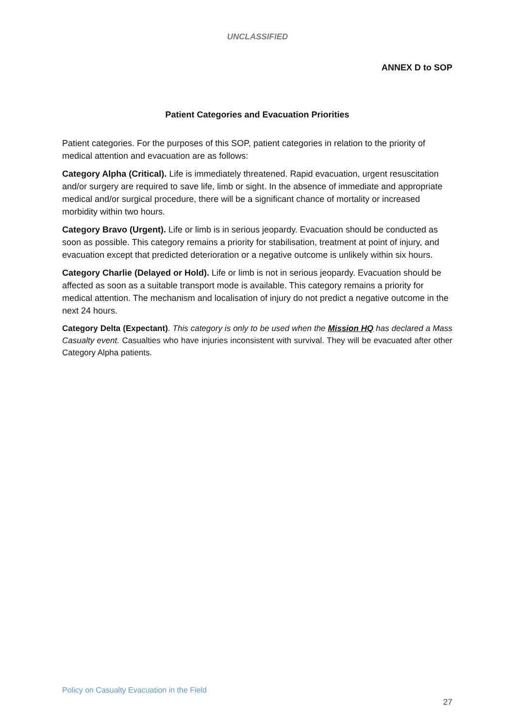UNCLASSIFIED
ANNEX D to SOP
Patient Categories and Evacuation Priorities
Patient categories. For the purposes of this SOP, patient categories in relation to the priority of medical attention and evacuation are as follows:
Category Alpha (Critical). Life is immediately threatened. Rapid evacuation, urgent resuscitation and/or surgery are required to save life, limb or sight. In the absence of immediate and appropriate medical and/or surgical procedure, there will be a significant chance of mortality or increased morbidity within two hours.
Category Bravo (Urgent). Life or limb is in serious jeopardy. Evacuation should be conducted as soon as possible. This category remains a priority for stabilisation, treatment at point of injury, and evacuation except that predicted deterioration or a negative outcome is unlikely within six hours.
Category Charlie (Delayed or Hold). Life or limb is not in serious jeopardy. Evacuation should be affected as soon as a suitable transport mode is available. This category remains a priority for medical attention. The mechanism and localisation of injury do not predict a negative outcome in the next 24 hours.
Category Delta (Expectant). This category is only to be used when the Mission HQ has declared a Mass Casualty event. Casualties who have injuries inconsistent with survival. They will be evacuated after other Category Alpha patients.
Policy on Casualty Evacuation in the Field
27